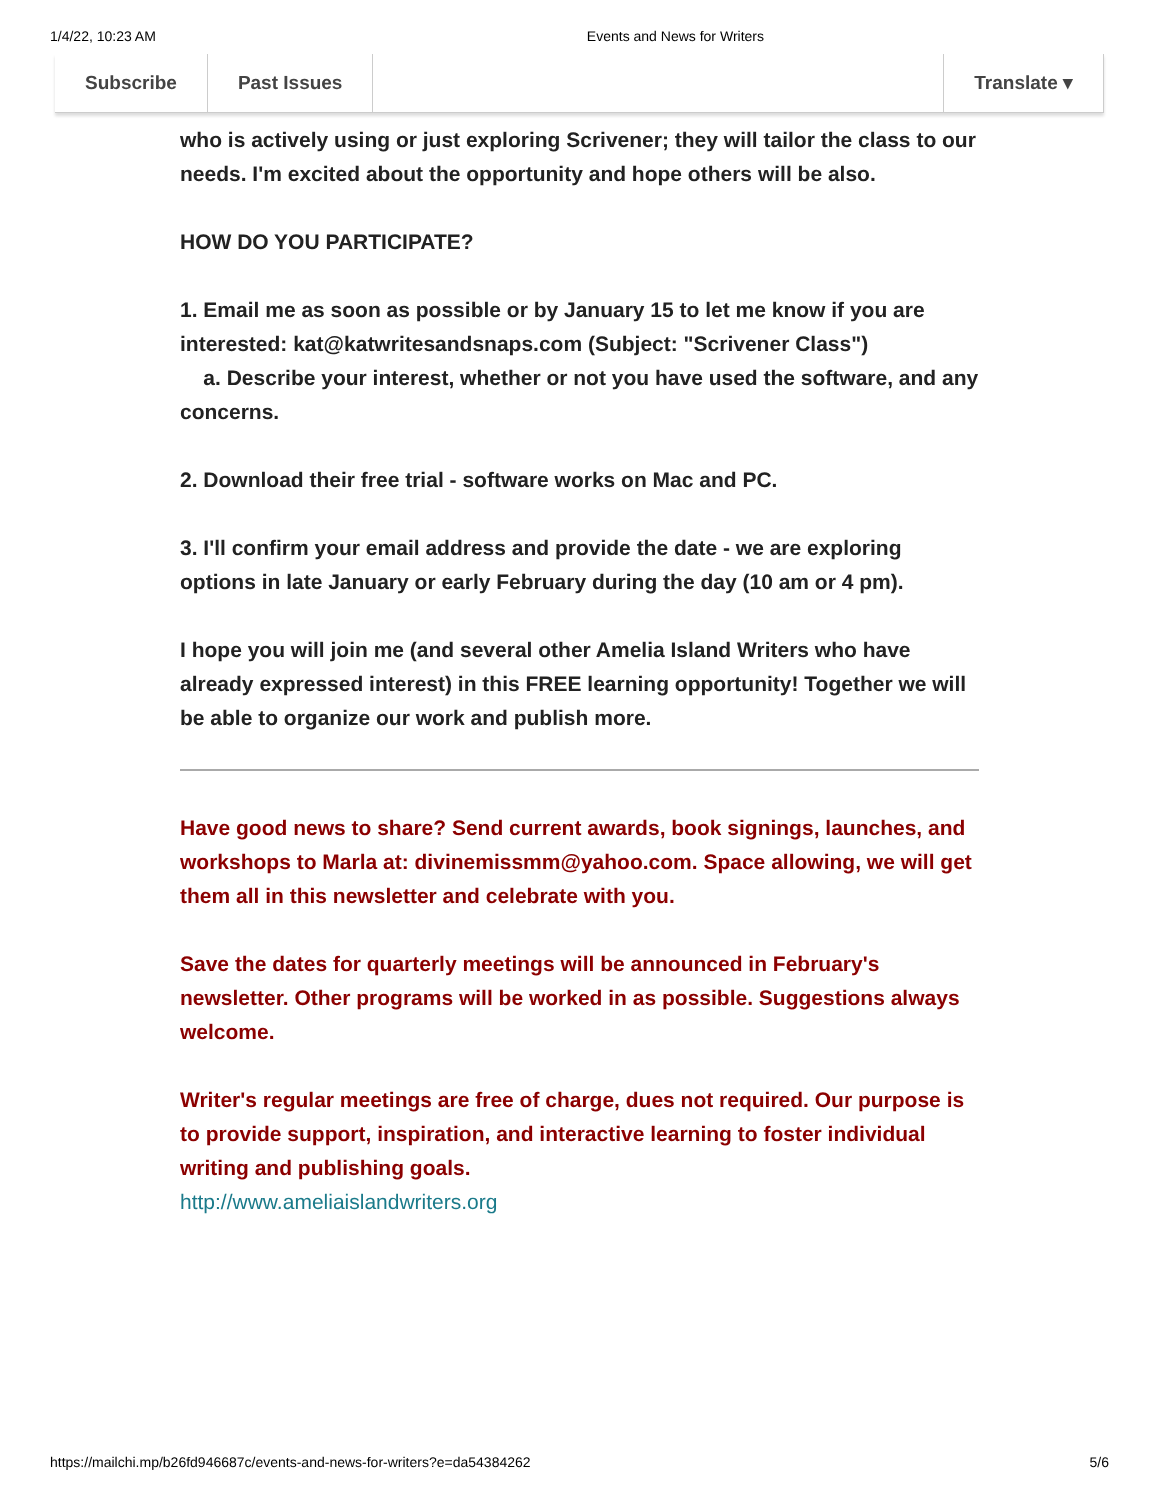1/4/22, 10:23 AM Events and News for Writers
Subscribe Past Issues Translate ▾
who is actively using or just exploring Scrivener; they will tailor the class to our needs. I'm excited about the opportunity and hope others will be also.
HOW DO YOU PARTICIPATE?
1. Email me as soon as possible or by January 15 to let me know if you are interested: kat@katwritesandsnaps.com (Subject: "Scrivener Class")
a. Describe your interest, whether or not you have used the software, and any concerns.
2. Download their free trial - software works on Mac and PC.
3. I'll confirm your email address and provide the date - we are exploring options in late January or early February during the day (10 am or 4 pm).
I hope you will join me (and several other Amelia Island Writers who have already expressed interest) in this FREE learning opportunity! Together we will be able to organize our work and publish more.
Have good news to share? Send current awards, book signings, launches, and workshops to Marla at: divinemissmm@yahoo.com. Space allowing, we will get them all in this newsletter and celebrate with you.
Save the dates for quarterly meetings will be announced in February's newsletter. Other programs will be worked in as possible. Suggestions always welcome.
Writer's regular meetings are free of charge, dues not required. Our purpose is to provide support, inspiration, and interactive learning to foster individual writing and publishing goals.
http://www.ameliaislandwriters.org
https://mailchi.mp/b26fd946687c/events-and-news-for-writers?e=da54384262 5/6